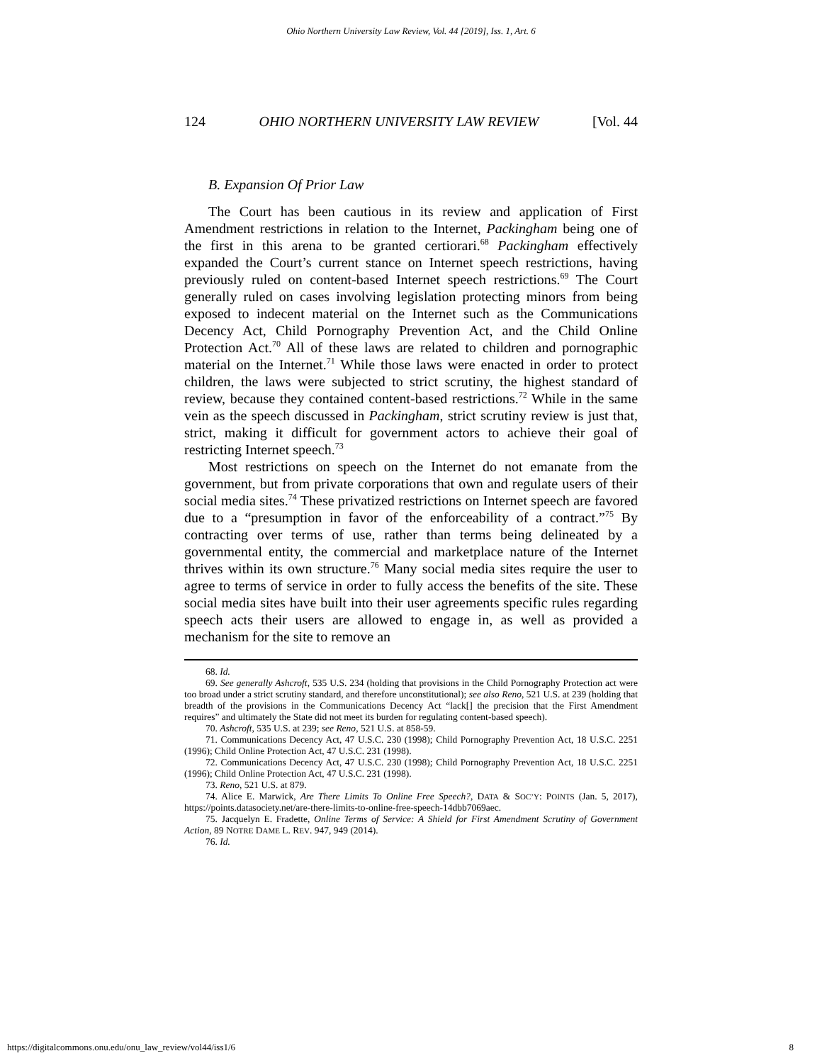Ohio Northern University Law Review, Vol. 44 [2019], Iss. 1, Art. 6
124 OHIO NORTHERN UNIVERSITY LAW REVIEW [Vol. 44
B. Expansion Of Prior Law
The Court has been cautious in its review and application of First Amendment restrictions in relation to the Internet, Packingham being one of the first in this arena to be granted certiorari.<sup>68</sup> Packingham effectively expanded the Court’s current stance on Internet speech restrictions, having previously ruled on content-based Internet speech restrictions.<sup>69</sup> The Court generally ruled on cases involving legislation protecting minors from being exposed to indecent material on the Internet such as the Communications Decency Act, Child Pornography Prevention Act, and the Child Online Protection Act.<sup>70</sup> All of these laws are related to children and pornographic material on the Internet.<sup>71</sup> While those laws were enacted in order to protect children, the laws were subjected to strict scrutiny, the highest standard of review, because they contained content-based restrictions.<sup>72</sup> While in the same vein as the speech discussed in Packingham, strict scrutiny review is just that, strict, making it difficult for government actors to achieve their goal of restricting Internet speech.<sup>73</sup>
Most restrictions on speech on the Internet do not emanate from the government, but from private corporations that own and regulate users of their social media sites.<sup>74</sup> These privatized restrictions on Internet speech are favored due to a “presumption in favor of the enforceability of a contract.”<sup>75</sup> By contracting over terms of use, rather than terms being delineated by a governmental entity, the commercial and marketplace nature of the Internet thrives within its own structure.<sup>76</sup> Many social media sites require the user to agree to terms of service in order to fully access the benefits of the site. These social media sites have built into their user agreements specific rules regarding speech acts their users are allowed to engage in, as well as provided a mechanism for the site to remove an
68. Id.
69. See generally Ashcroft, 535 U.S. 234 (holding that provisions in the Child Pornography Protection act were too broad under a strict scrutiny standard, and therefore unconstitutional); see also Reno, 521 U.S. at 239 (holding that breadth of the provisions in the Communications Decency Act “lack[] the precision that the First Amendment requires” and ultimately the State did not meet its burden for regulating content-based speech).
70. Ashcroft, 535 U.S. at 239; see Reno, 521 U.S. at 858-59.
71. Communications Decency Act, 47 U.S.C. 230 (1998); Child Pornography Prevention Act, 18 U.S.C. 2251 (1996); Child Online Protection Act, 47 U.S.C. 231 (1998).
72. Communications Decency Act, 47 U.S.C. 230 (1998); Child Pornography Prevention Act, 18 U.S.C. 2251 (1996); Child Online Protection Act, 47 U.S.C. 231 (1998).
73. Reno, 521 U.S. at 879.
74. Alice E. Marwick, Are There Limits To Online Free Speech?, DATA & SOC’Y: POINTS (Jan. 5, 2017), https://points.datasociety.net/are-there-limits-to-online-free-speech-14dbb7069aec.
75. Jacquelyn E. Fradette, Online Terms of Service: A Shield for First Amendment Scrutiny of Government Action, 89 NOTRE DAME L. REV. 947, 949 (2014).
76. Id.
https://digitalcommons.onu.edu/onu_law_review/vol44/iss1/6 8